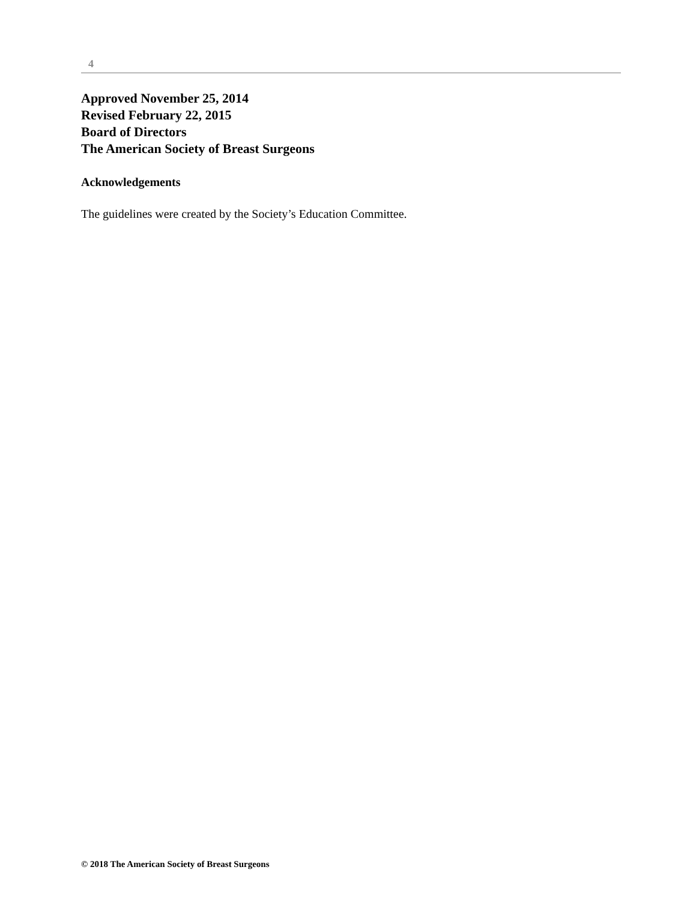4
Approved November 25, 2014
Revised February 22, 2015
Board of Directors
The American Society of Breast Surgeons
Acknowledgements
The guidelines were created by the Society’s Education Committee.
© 2018 The American Society of Breast Surgeons